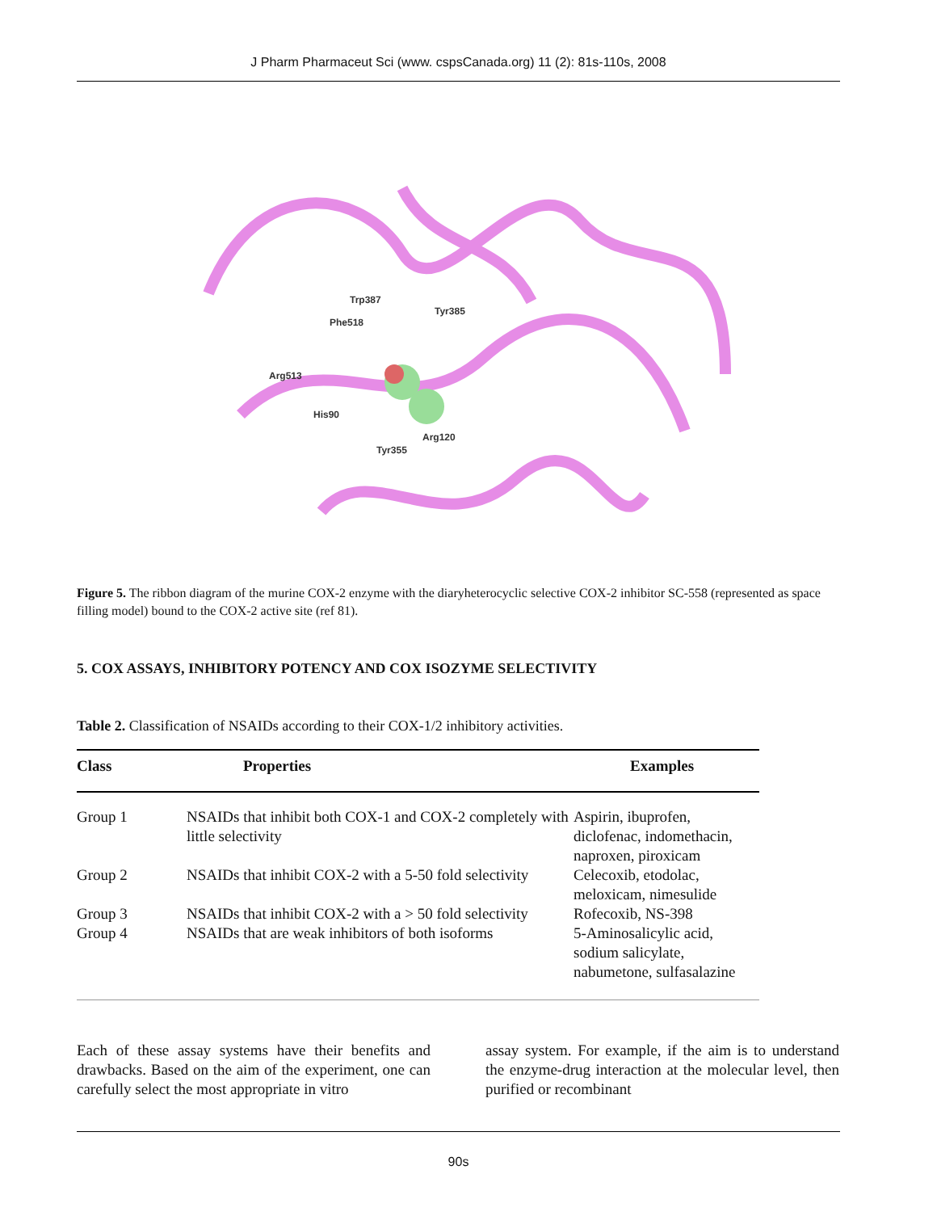J Pharm Pharmaceut Sci (www. cspsCanada.org) 11 (2): 81s-110s, 2008
Trp387
Tyr385
Phe518
Arg513
His90
Arg120
Tyr355
Figure 5. The ribbon diagram of the murine COX-2 enzyme with the diaryheterocyclic selective COX-2 inhibitor SC-558 (represented as space filling model) bound to the COX-2 active site (ref 81).
5. COX ASSAYS, INHIBITORY POTENCY AND COX ISOZYME SELECTIVITY
Table 2. Classification of NSAIDs according to their COX-1/2 inhibitory activities.
| Class | Properties | Examples |
| --- | --- | --- |
| Group 1 | NSAIDs that inhibit both COX-1 and COX-2 completely with little selectivity | Aspirin, ibuprofen, diclofenac, indomethacin, naproxen, piroxicam |
| Group 2 | NSAIDs that inhibit COX-2 with a 5-50 fold selectivity | Celecoxib, etodolac, meloxicam, nimesulide |
| Group 3 | NSAIDs that inhibit COX-2 with a > 50 fold selectivity | Rofecoxib, NS-398 |
| Group 4 | NSAIDs that are weak inhibitors of both isoforms | 5-Aminosalicylic acid, sodium salicylate, nabumetone, sulfasalazine |
Each of these assay systems have their benefits and drawbacks. Based on the aim of the experiment, one can carefully select the most appropriate in vitro
assay system. For example, if the aim is to understand the enzyme-drug interaction at the molecular level, then purified or recombinant
90s